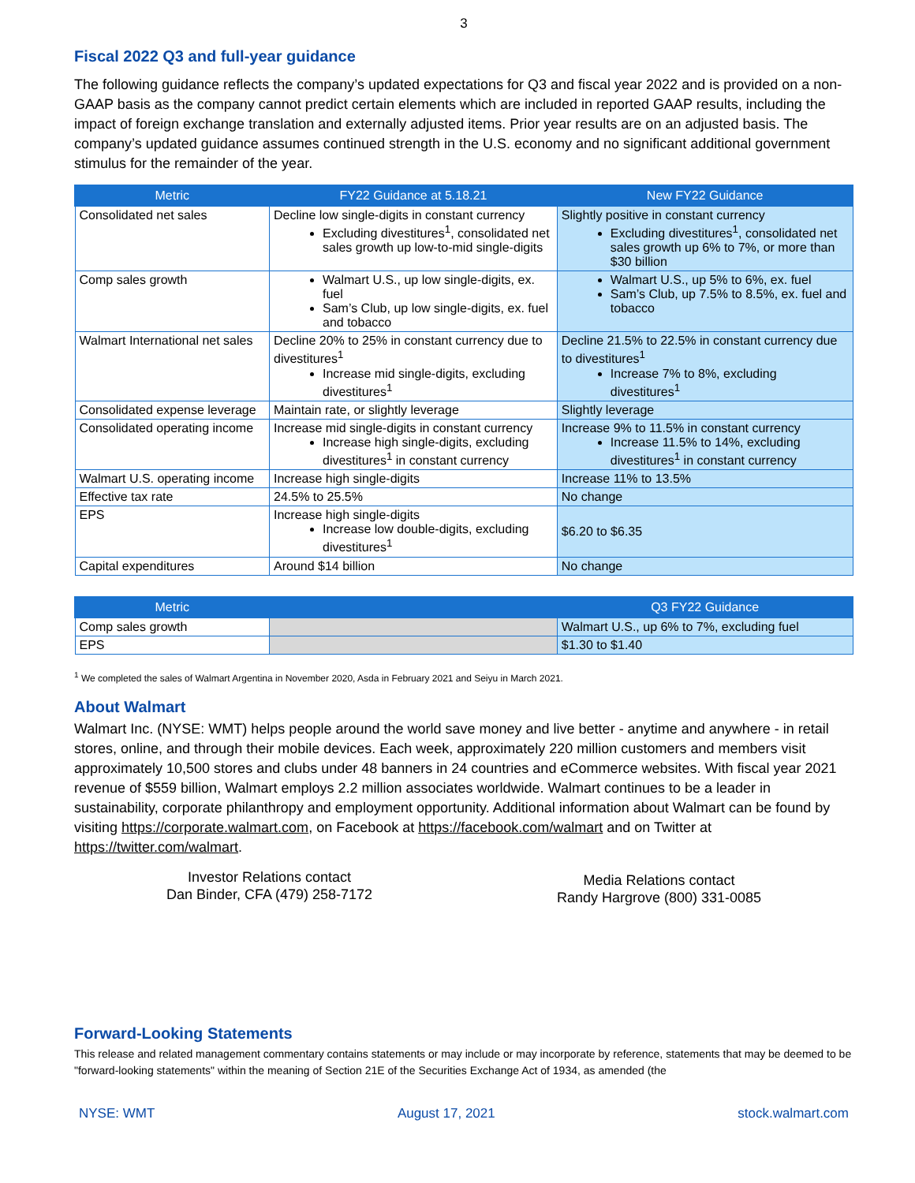3
Fiscal 2022 Q3 and full-year guidance
The following guidance reflects the company’s updated expectations for Q3 and fiscal year 2022 and is provided on a non-GAAP basis as the company cannot predict certain elements which are included in reported GAAP results, including the impact of foreign exchange translation and externally adjusted items. Prior year results are on an adjusted basis. The company’s updated guidance assumes continued strength in the U.S. economy and no significant additional government stimulus for the remainder of the year.
| Metric | FY22 Guidance at 5.18.21 | New FY22 Guidance |
| --- | --- | --- |
| Consolidated net sales | Decline low single-digits in constant currency Excluding divestitures<sup>1</sup>, consolidated net sales growth up low-to-mid single-digits | Slightly positive in constant currency Excluding divestitures<sup>1</sup>, consolidated net sales growth up 6% to 7%, or more than $30 billion |
| Comp sales growth | Walmart U.S., up low single-digits, ex. fuel Sam’s Club, up low single-digits, ex. fuel and tobacco | Walmart U.S., up 5% to 6%, ex. fuel Sam’s Club, up 7.5% to 8.5%, ex. fuel and tobacco |
| Walmart International net sales | Decline 20% to 25% in constant currency due to divestitures<sup>1</sup> Increase mid single-digits, excluding divestitures<sup>1</sup> | Decline 21.5% to 22.5% in constant currency due to divestitures<sup>1</sup> Increase 7% to 8%, excluding divestitures<sup>1</sup> |
| Consolidated expense leverage | Maintain rate, or slightly leverage | Slightly leverage |
| Consolidated operating income | Increase mid single-digits in constant currency Increase high single-digits, excluding divestitures<sup>1</sup> in constant currency | Increase 9% to 11.5% in constant currency Increase 11.5% to 14%, excluding divestitures<sup>1</sup> in constant currency |
| Walmart U.S. operating income | Increase high single-digits | Increase 11% to 13.5% |
| Effective tax rate | 24.5% to 25.5% | No change |
| EPS | Increase high single-digits Increase low double-digits, excluding divestitures<sup>1</sup> | $6.20 to $6.35 |
| Capital expenditures | Around $14 billion | No change |
| Metric | | Q3 FY22 Guidance |
| --- | --- | --- |
| Comp sales growth | | Walmart U.S., up 6% to 7%, excluding fuel |
| EPS | | $1.30 to $1.40 |
<sup>1</sup> We completed the sales of Walmart Argentina in November 2020, Asda in February 2021 and Seiyu in March 2021.
About Walmart
Walmart Inc. (NYSE: WMT) helps people around the world save money and live better - anytime and anywhere - in retail stores, online, and through their mobile devices. Each week, approximately 220 million customers and members visit approximately 10,500 stores and clubs under 48 banners in 24 countries and eCommerce websites. With fiscal year 2021 revenue of $559 billion, Walmart employs 2.2 million associates worldwide. Walmart continues to be a leader in sustainability, corporate philanthropy and employment opportunity. Additional information about Walmart can be found by visiting https://corporate.walmart.com, on Facebook at https://facebook.com/walmart and on Twitter at https://twitter.com/walmart.
Investor Relations contact
Dan Binder, CFA (479) 258-7172
Media Relations contact
Randy Hargrove (800) 331-0085
Forward-Looking Statements
This release and related management commentary contains statements or may include or may incorporate by reference, statements that may be deemed to be "forward-looking statements" within the meaning of Section 21E of the Securities Exchange Act of 1934, as amended (the
NYSE: WMT August 17, 2021 stock.walmart.com